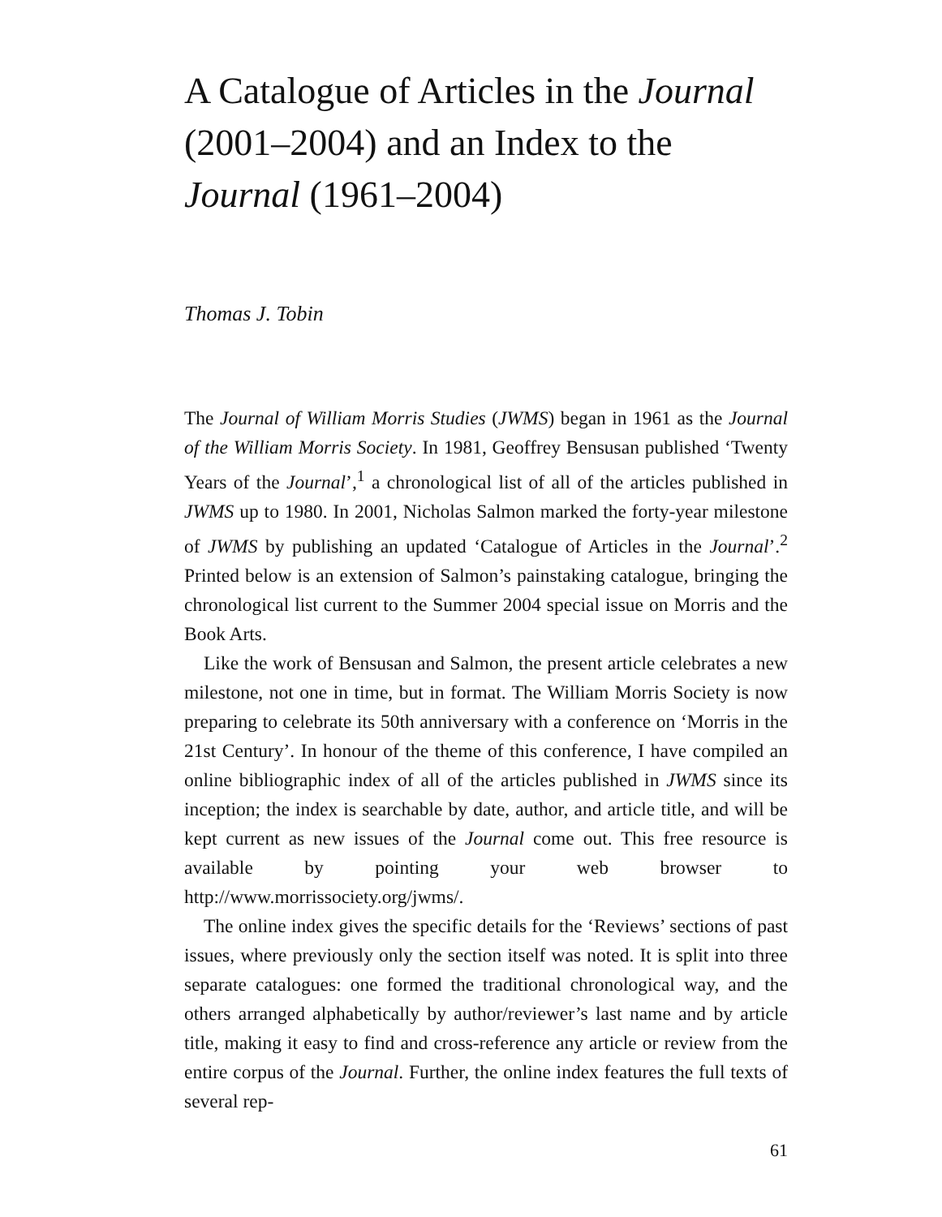A Catalogue of Articles in the Journal (2001–2004) and an Index to the Journal (1961–2004)
Thomas J. Tobin
The Journal of William Morris Studies (JWMS) began in 1961 as the Journal of the William Morris Society. In 1981, Geoffrey Bensusan published ‘Twenty Years of the Journal’,<sup>1</sup> a chronological list of all of the articles published in JWMS up to 1980. In 2001, Nicholas Salmon marked the forty-year milestone of JWMS by publishing an updated ‘Catalogue of Articles in the Journal’.<sup>2</sup> Printed below is an extension of Salmon’s painstaking catalogue, bringing the chronological list current to the Summer 2004 special issue on Morris and the Book Arts.
Like the work of Bensusan and Salmon, the present article celebrates a new milestone, not one in time, but in format. The William Morris Society is now preparing to celebrate its 50th anniversary with a conference on ‘Morris in the 21st Century’. In honour of the theme of this conference, I have compiled an online bibliographic index of all of the articles published in JWMS since its inception; the index is searchable by date, author, and article title, and will be kept current as new issues of the Journal come out. This free resource is available by pointing your web browser to http://www.morrissociety.org/jwms/.
The online index gives the specific details for the ‘Reviews’ sections of past issues, where previously only the section itself was noted. It is split into three separate catalogues: one formed the traditional chronological way, and the others arranged alphabetically by author/reviewer’s last name and by article title, making it easy to find and cross-reference any article or review from the entire corpus of the Journal. Further, the online index features the full texts of several rep-
61